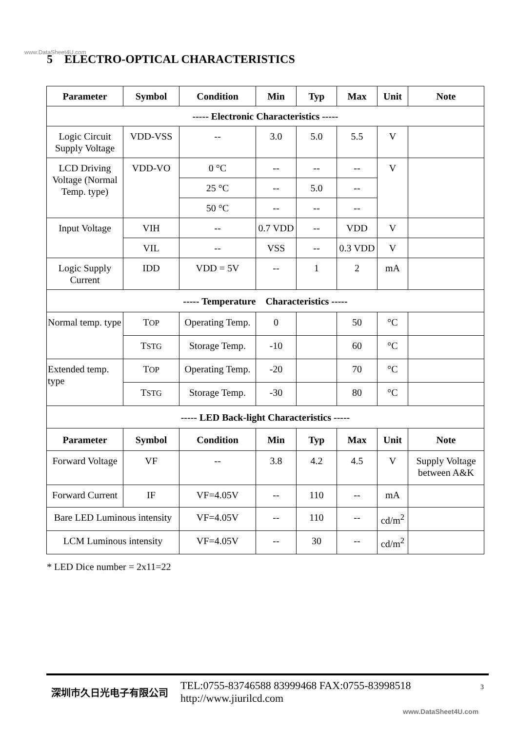www.DataSheet4U.com
5 ELECTRO-OPTICAL CHARACTERISTICS
| Parameter | Symbol | Condition | Min | Typ | Max | Unit | Note |
| --- | --- | --- | --- | --- | --- | --- | --- |
| ----- Electronic Characteristics ----- | | | | | | | |
| Logic Circuit Supply Voltage | VDD-VSS | -- | 3.0 | 5.0 | 5.5 | V | |
| LCD Driving Voltage (Normal Temp. type) | VDD-VO | 0 °C | -- | -- | -- | V | |
| | | 25 °C | -- | 5.0 | -- | | |
| | | 50 °C | -- | -- | -- | | |
| Input Voltage | VIH | -- | 0.7 VDD | -- | VDD | V | |
| | VIL | -- | VSS | -- | 0.3 VDD | V | |
| Logic Supply Current | IDD | VDD = 5V | -- | 1 | 2 | mA | |
| ----- Temperature Characteristics ----- | | | | | | | |
| Normal temp. type | T OP | Operating Temp. | 0 | | 50 | °C | |
| | T STG | Storage Temp. | -10 | | 60 | °C | |
| Extended temp. type | T OP | Operating Temp. | -20 | | 70 | °C | |
| | T STG | Storage Temp. | -30 | | 80 | °C | |
| ----- LED Back-light Characteristics ----- | | | | | | | |
| Parameter | Symbol | Condition | Min | Typ | Max | Unit | Note |
| Forward Voltage | VF | -- | 3.8 | 4.2 | 4.5 | V | Supply Voltage between A&K |
| Forward Current | IF | VF=4.05V | -- | 110 | -- | mA | |
| Bare LED Luminous intensity | | VF=4.05V | -- | 110 | -- | cd/m<sup>2</sup> | |
| LCM Luminous intensity | | VF=4.05V | -- | 30 | -- | cd/m<sup>2</sup> | |
* LED Dice number = 2x11=22
深圳市久日光电子有限公司
TEL:0755-83746588 83999468 FAX:0755-83998518
http://www.jiurilcd.com
3
www.DataSheet4U.com